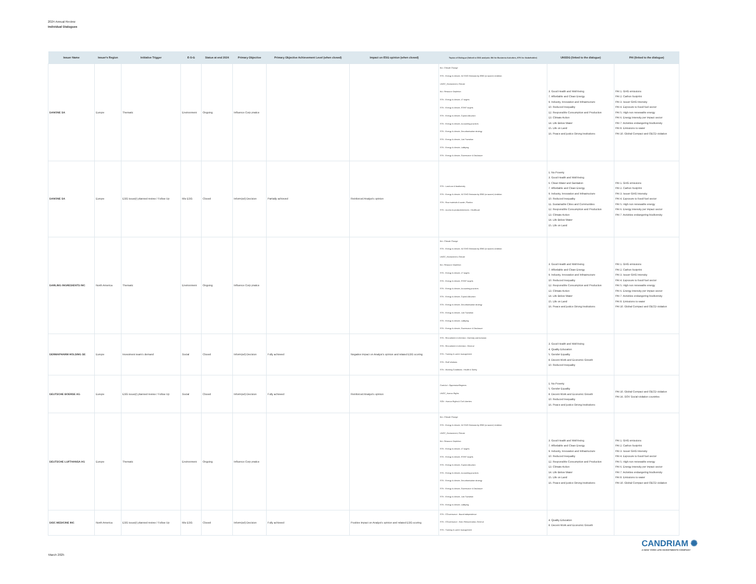2024 Annual Review
Individual Dialogues
| Issuer Name | Issuer's Region | Initiative Trigger | E-S-G | Status at end 2024 | Primary Objective | Primary Objective Achievement Level (when closed) | Impact on ESG opinion (when closed) | Topics of Dialogue (linked to ESG analysis: BA for Business Activities, STK for Stakeholder) | UNSDG (linked to the dialogue) | PAI (linked to the dialogue) |
| --- | --- | --- | --- | --- | --- | --- | --- | --- | --- | --- |
| DANONE SA | Europe | Thematic | Environment | Ongoing | Influence Corp pratice | | | BA - Climate Change STK - Energy & climate, NZ GHG Emission by 2050 (or sooner) Ambition UNGC_Environment, Climate BA - Resource Depletion STK - Energy & climate, LT targets STK - Energy & climate, ST/MT targets STK - Energy & climate, Capital allocation STK - Energy & climate, Accounting practices STK - Energy & climate, Decarbonisation strategy STK - Energy & climate, Just Transition STK - Energy & climate, Lobbying STK - Energy & climate, Governance & Disclosure | 3. Good Health and Well-being 7. Affordable and Clean Energy 9. Industry, Innovation and Infrastructure 10. Reduced Inequality 12. Responsible Consumption and Production 13. Climate Action 14. Life Below Water 15. Life on Land 16. Peace and justice Strong Institutions | PAI 1. GHG emissions PAI 2. Carbon footprint PAI 3. Issuer GHG Intensity PAI 4. Exposure to fossil fuel sector PAI 5. High non renewable energy PAI 6. Energy intensity per impact sector PAI 7. Activities endangering biodiversity PAI 8. Emissions to water PAI 10. Global Compact and OECD violation |
| DANONE SA | Europe | ESG issue(r) planned review / Follow Up | Mix ESG | Closed | Inform(ed) Decision | Partially achieved | Reinforced Analyst's opinion | STK - Land use & biodiversity STK - Energy & climate, NZ GHG Emission by 2050 (or sooner) Ambition STK - Raw materials & waste, Plastics STK - Access to products/services - Healthcare | 1. No Poverty 3. Good Health and Well-being 6. Clean Water and Sanitation 7. Affordable and Clean Energy 9. Industry, Innovation and Infrastructure 10. Reduced Inequality 11. Sustainable Cities and Communities 12. Responsible Consumption and Production 13. Climate Action 14. Life Below Water 15. Life on Land | PAI 1. GHG emissions PAI 2. Carbon footprint PAI 3. Issuer GHG Intensity PAI 4. Exposure to fossil fuel sector PAI 5. High non renewable energy PAI 6. Energy intensity per impact sector PAI 7. Activities endangering biodiversity |
| DARLING INGREDIENTS INC | North America | Thematic | Environment | Ongoing | Influence Corp pratice | | | BA - Climate Change STK - Energy & climate, NZ GHG Emission by 2050 (or sooner) Ambition UNGC_Environment, Climate BA - Resource Depletion STK - Energy & climate, LT targets STK - Energy & climate, ST/MT targets STK - Energy & climate, Accounting practices STK - Energy & climate, Capital allocation STK - Energy & climate, Decarbonisation strategy STK - Energy & climate, Just Transition STK - Energy & climate, Lobbying STK - Energy & climate, Governance & Disclosure | 3. Good Health and Well-being 7. Affordable and Clean Energy 9. Industry, Innovation and Infrastructure 10. Reduced Inequality 12. Responsible Consumption and Production 13. Climate Action 14. Life Below Water 15. Life on Land 16. Peace and justice Strong Institutions | PAI 1. GHG emissions PAI 2. Carbon footprint PAI 3. Issuer GHG Intensity PAI 4. Exposure to fossil fuel sector PAI 5. High non renewable energy PAI 6. Energy intensity per impact sector PAI 7. Activities endangering biodiversity PAI 8. Emissions to water PAI 10. Global Compact and OECD violation |
| DERMAPHARM HOLDING SE | Europe | Investment team's demand | Social | Closed | Inform(ed) Decision | Fully achieved | Negative impact on Analyst's opinion and related ESG scoring | STK - Recruitment & retention - Diversity and inclusion STK - Recruitment & retention - General STK - Training & career management STK - Staff relations STK - Working Conditions - Health & Safety | 3. Good Health and Well-being 4. Quality Education 5. Gender Equality 8. Decent Work and Economic Growth 10. Reduced Inequality | |
| DEUTSCHE BOERSE AG | Europe | ESG issue(r) planned review / Follow Up | Social | Closed | Inform(ed) Decision | Fully achieved | Reinforced Analyst's opinion | ContrAct - OppressiveRegimes UNGC_Human Rights SOV - Human Rights & Civil Liberties | 1. No Poverty 5. Gender Equality 8. Decent Work and Economic Growth 10. Reduced Inequality 16. Peace and justice Strong Institutions | PAI 10. Global Compact and OECD violation PAI 16. SOV Social violation countries |
| DEUTSCHE LUFTHANSA AG | Europe | Thematic | Environment | Ongoing | Influence Corp pratice | | | BA - Climate Change STK - Energy & climate, NZ GHG Emission by 2050 (or sooner) Ambition UNGC_Environment, Climate BA - Resource Depletion STK - Energy & climate, LT targets STK - Energy & climate, ST/MT targets STK - Energy & climate, Capital allocation STK - Energy & climate, Accounting practices STK - Energy & climate, Decarbonisation strategy STK - Energy & climate, Governance & Disclosure STK - Energy & climate, Just Transition STK - Energy & climate, Lobbying | 3. Good Health and Well-being 7. Affordable and Clean Energy 9. Industry, Innovation and Infrastructure 10. Reduced Inequality 12. Responsible Consumption and Production 13. Climate Action 14. Life Below Water 15. Life on Land 16. Peace and justice Strong Institutions | PAI 1. GHG emissions PAI 2. Carbon footprint PAI 3. Issuer GHG Intensity PAI 4. Exposure to fossil fuel sector PAI 5. High non renewable energy PAI 6. Energy intensity per impact sector PAI 7. Activities endangering biodiversity PAI 8. Emissions to water PAI 10. Global Compact and OECD violation |
| DISC MEDICINE INC | North America | ESG issue(r) planned review / Follow Up | Mix ESG | Closed | Inform(ed) Decision | Fully achieved | Positive impact on Analyst's opinion and related ESG scoring | STK - CGovernance - Board independence STK - CGovernance - Exec Remuneration, General STK - Training & career management | 4. Quality Education 8. Decent Work and Economic Growth | |
CANDRIAM ✺
A NEW YORK LIFE INVESTMENTS COMPANY
March 2025